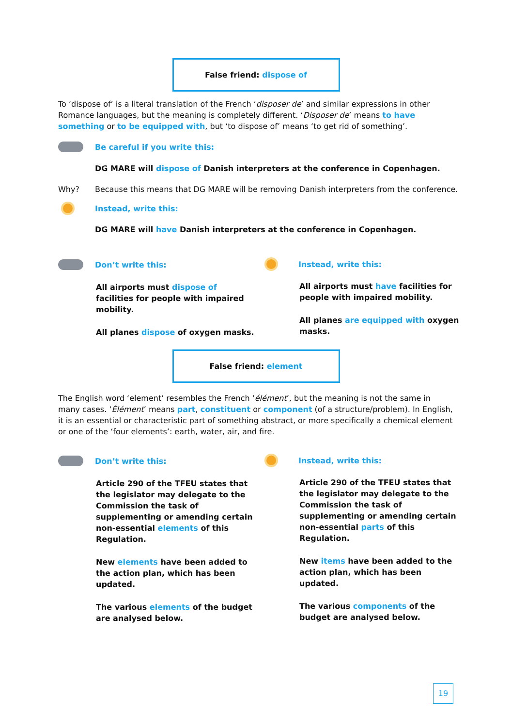False friend: dispose of
To ‘dispose of’ is a literal translation of the French ‘disposer de’ and similar expressions in other Romance languages, but the meaning is completely different. ‘Disposer de’ means to have something or to be equipped with, but ‘to dispose of’ means ‘to get rid of something’.
Be careful if you write this:
DG MARE will dispose of Danish interpreters at the conference in Copenhagen.
Why?
Because this means that DG MARE will be removing Danish interpreters from the conference.
Instead, write this:
DG MARE will have Danish interpreters at the conference in Copenhagen.
Don’t write this:
All airports must dispose of facilities for people with impaired mobility.
All planes dispose of oxygen masks.
Instead, write this:
All airports must have facilities for people with impaired mobility.
All planes are equipped with oxygen masks.
False friend: element
The English word ‘element’ resembles the French ‘élément’, but the meaning is not the same in many cases. ‘Élément’ means part, constituent or component (of a structure/problem). In English, it is an essential or characteristic part of something abstract, or more specifically a chemical element or one of the ‘four elements’: earth, water, air, and fire.
Don’t write this:
Article 290 of the TFEU states that the legislator may delegate to the Commission the task of supplementing or amending certain non-essential elements of this Regulation.
New elements have been added to the action plan, which has been updated.
The various elements of the budget are analysed below.
Instead, write this:
Article 290 of the TFEU states that the legislator may delegate to the Commission the task of supplementing or amending certain non-essential parts of this Regulation.
New items have been added to the action plan, which has been updated.
The various components of the budget are analysed below.
19